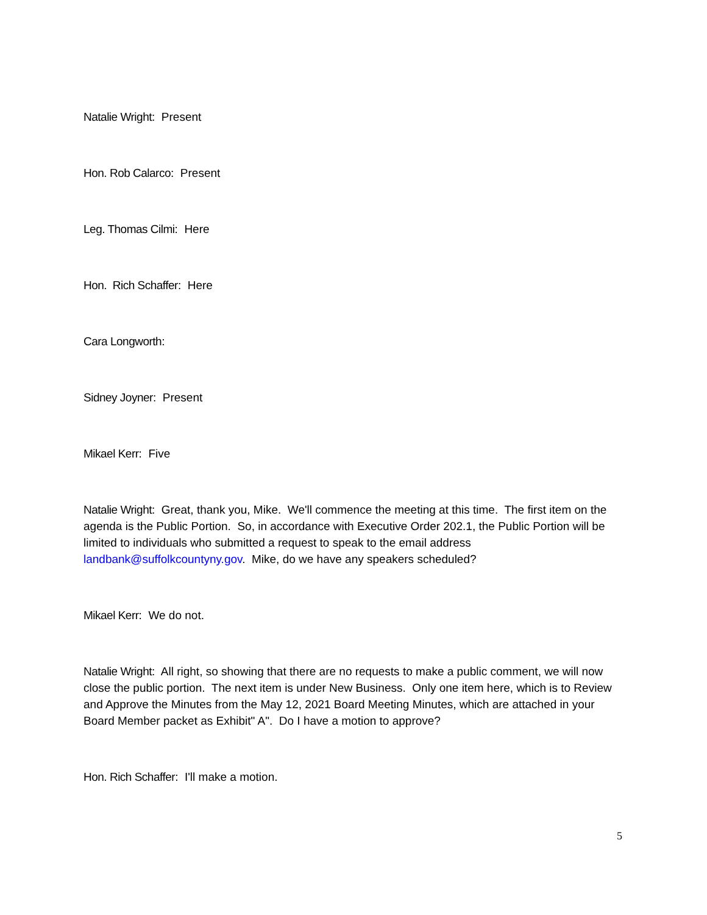Natalie Wright: Present
Hon. Rob Calarco: Present
Leg. Thomas Cilmi: Here
Hon. Rich Schaffer: Here
Cara Longworth:
Sidney Joyner: Present
Mikael Kerr: Five
Natalie Wright: Great, thank you, Mike. We'll commence the meeting at this time. The first item on the agenda is the Public Portion. So, in accordance with Executive Order 202.1, the Public Portion will be limited to individuals who submitted a request to speak to the email address landbank@suffolkcountyny.gov. Mike, do we have any speakers scheduled?
Mikael Kerr: We do not.
Natalie Wright: All right, so showing that there are no requests to make a public comment, we will now close the public portion. The next item is under New Business. Only one item here, which is to Review and Approve the Minutes from the May 12, 2021 Board Meeting Minutes, which are attached in your Board Member packet as Exhibit" A". Do I have a motion to approve?
Hon. Rich Schaffer: I'll make a motion.
5